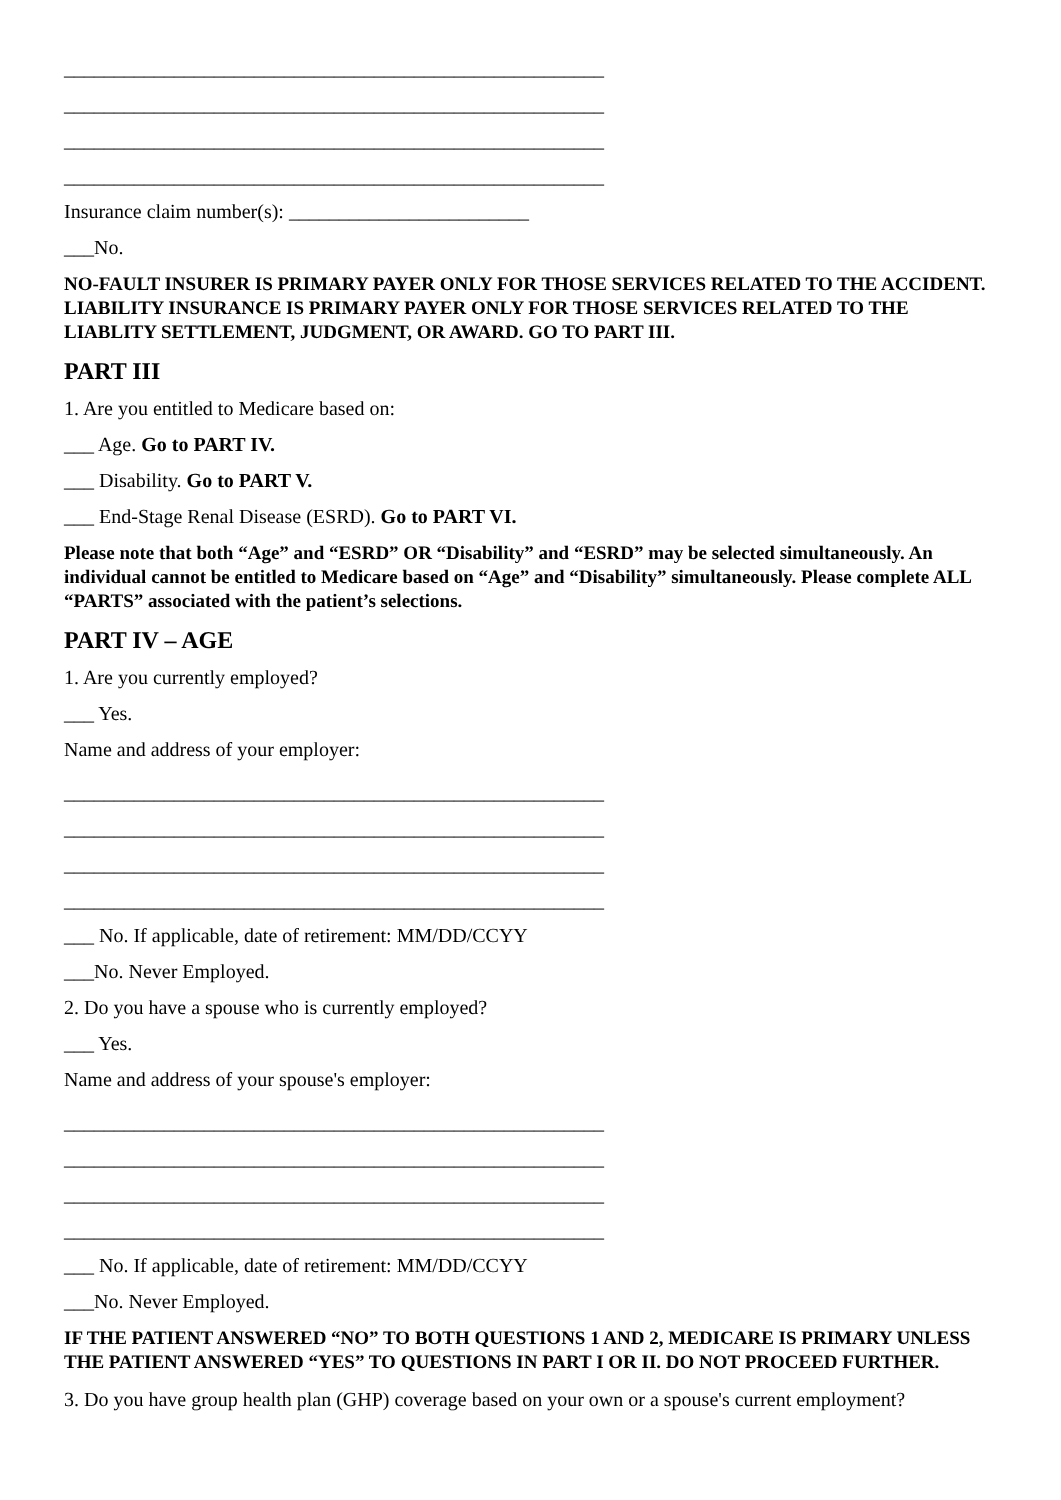______________________________________________________
______________________________________________________
______________________________________________________
______________________________________________________
Insurance claim number(s): ________________________
___No.
NO-FAULT INSURER IS PRIMARY PAYER ONLY FOR THOSE SERVICES RELATED TO THE ACCIDENT. LIABILITY INSURANCE IS PRIMARY PAYER ONLY FOR THOSE SERVICES RELATED TO THE LIABLITY SETTLEMENT, JUDGMENT, OR AWARD. GO TO PART III.
PART III
1. Are you entitled to Medicare based on:
___ Age. Go to PART IV.
___ Disability. Go to PART V.
___ End-Stage Renal Disease (ESRD). Go to PART VI.
Please note that both “Age” and “ESRD” OR “Disability” and “ESRD” may be selected simultaneously. An individual cannot be entitled to Medicare based on “Age” and “Disability” simultaneously. Please complete ALL “PARTS” associated with the patient’s selections.
PART IV – AGE
1. Are you currently employed?
___ Yes.
Name and address of your employer:
______________________________________________________
______________________________________________________
______________________________________________________
______________________________________________________
___ No. If applicable, date of retirement: MM/DD/CCYY
___No. Never Employed.
2. Do you have a spouse who is currently employed?
___ Yes.
Name and address of your spouse's employer:
______________________________________________________
______________________________________________________
______________________________________________________
______________________________________________________
___ No. If applicable, date of retirement: MM/DD/CCYY
___No. Never Employed.
IF THE PATIENT ANSWERED “NO” TO BOTH QUESTIONS 1 AND 2, MEDICARE IS PRIMARY UNLESS THE PATIENT ANSWERED “YES” TO QUESTIONS IN PART I OR II. DO NOT PROCEED FURTHER.
3. Do you have group health plan (GHP) coverage based on your own or a spouse's current employment?